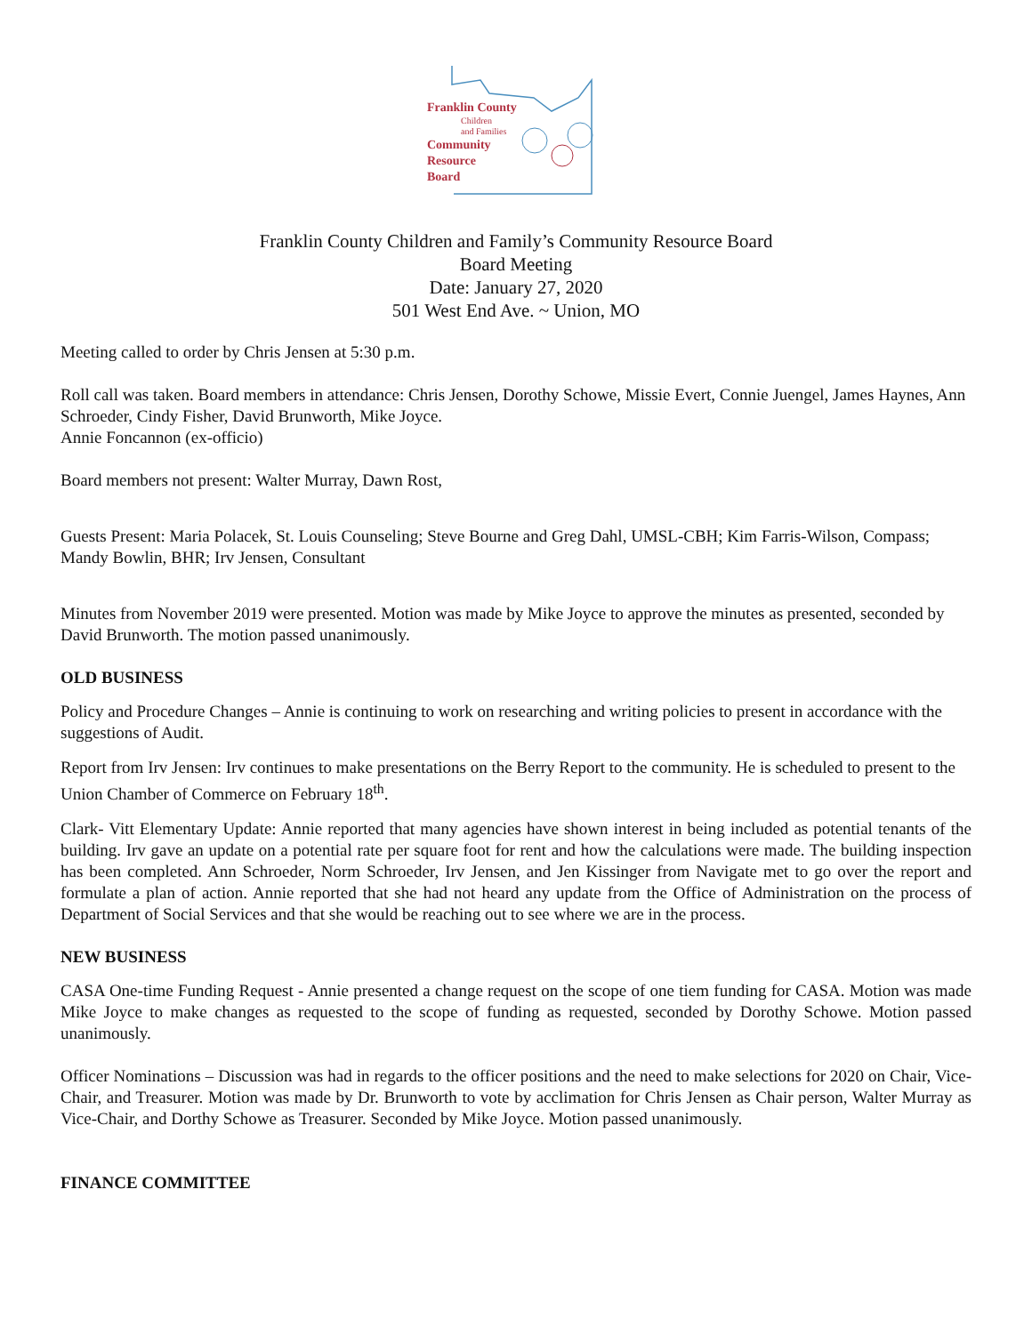Franklin County
Children
and Families
Community
Resource
Board
Franklin County Children and Family’s Community Resource Board
Board Meeting
Date: January 27, 2020
501 West End Ave. ~ Union, MO
Meeting called to order by Chris Jensen at 5:30 p.m.
Roll call was taken. Board members in attendance: Chris Jensen, Dorothy Schowe, Missie Evert, Connie Juengel, James Haynes, Ann Schroeder, Cindy Fisher, David Brunworth, Mike Joyce.
Annie Foncannon (ex-officio)
Board members not present: Walter Murray, Dawn Rost,
Guests Present: Maria Polacek, St. Louis Counseling; Steve Bourne and Greg Dahl, UMSL-CBH; Kim Farris-Wilson, Compass; Mandy Bowlin, BHR; Irv Jensen, Consultant
Minutes from November 2019 were presented. Motion was made by Mike Joyce to approve the minutes as presented, seconded by David Brunworth. The motion passed unanimously.
OLD BUSINESS
Policy and Procedure Changes – Annie is continuing to work on researching and writing policies to present in accordance with the suggestions of Audit.
Report from Irv Jensen: Irv continues to make presentations on the Berry Report to the community. He is scheduled to present to the Union Chamber of Commerce on February 18<sup>th</sup>.
Clark- Vitt Elementary Update: Annie reported that many agencies have shown interest in being included as potential tenants of the building. Irv gave an update on a potential rate per square foot for rent and how the calculations were made. The building inspection has been completed. Ann Schroeder, Norm Schroeder, Irv Jensen, and Jen Kissinger from Navigate met to go over the report and formulate a plan of action. Annie reported that she had not heard any update from the Office of Administration on the process of Department of Social Services and that she would be reaching out to see where we are in the process.
NEW BUSINESS
CASA One-time Funding Request - Annie presented a change request on the scope of one tiem funding for CASA. Motion was made Mike Joyce to make changes as requested to the scope of funding as requested, seconded by Dorothy Schowe. Motion passed unanimously.
Officer Nominations – Discussion was had in regards to the officer positions and the need to make selections for 2020 on Chair, Vice-Chair, and Treasurer. Motion was made by Dr. Brunworth to vote by acclimation for Chris Jensen as Chair person, Walter Murray as Vice-Chair, and Dorthy Schowe as Treasurer. Seconded by Mike Joyce. Motion passed unanimously.
FINANCE COMMITTEE